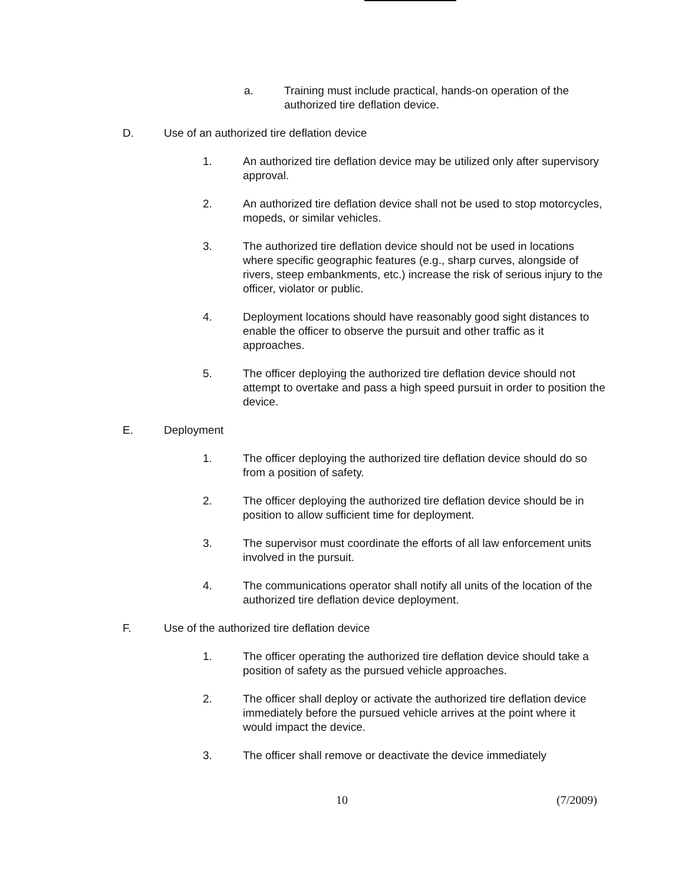a. Training must include practical, hands-on operation of the authorized tire deflation device.
D. Use of an authorized tire deflation device
1. An authorized tire deflation device may be utilized only after supervisory approval.
2. An authorized tire deflation device shall not be used to stop motorcycles, mopeds, or similar vehicles.
3. The authorized tire deflation device should not be used in locations where specific geographic features (e.g., sharp curves, alongside of rivers, steep embankments, etc.) increase the risk of serious injury to the officer, violator or public.
4. Deployment locations should have reasonably good sight distances to enable the officer to observe the pursuit and other traffic as it approaches.
5. The officer deploying the authorized tire deflation device should not attempt to overtake and pass a high speed pursuit in order to position the device.
E. Deployment
1. The officer deploying the authorized tire deflation device should do so from a position of safety.
2. The officer deploying the authorized tire deflation device should be in position to allow sufficient time for deployment.
3. The supervisor must coordinate the efforts of all law enforcement units involved in the pursuit.
4. The communications operator shall notify all units of the location of the authorized tire deflation device deployment.
F. Use of the authorized tire deflation device
1. The officer operating the authorized tire deflation device should take a position of safety as the pursued vehicle approaches.
2. The officer shall deploy or activate the authorized tire deflation device immediately before the pursued vehicle arrives at the point where it would impact the device.
3. The officer shall remove or deactivate the device immediately
10 (7/2009)